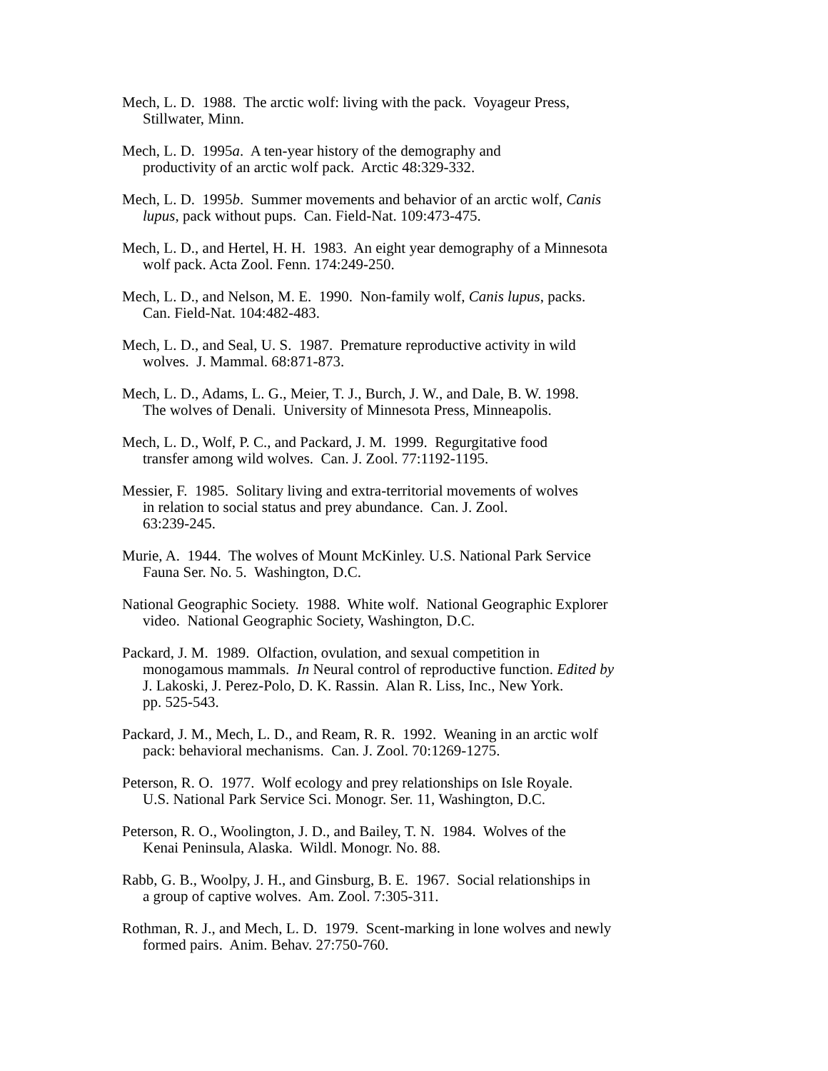Mech, L. D. 1988. The arctic wolf: living with the pack. Voyageur Press,
Stillwater, Minn.
Mech, L. D. 1995a. A ten-year history of the demography and
productivity of an arctic wolf pack. Arctic 48:329-332.
Mech, L. D. 1995b. Summer movements and behavior of an arctic wolf, Canis
lupus, pack without pups. Can. Field-Nat. 109:473-475.
Mech, L. D., and Hertel, H. H. 1983. An eight year demography of a Minnesota
wolf pack. Acta Zool. Fenn. 174:249-250.
Mech, L. D., and Nelson, M. E. 1990. Non-family wolf, Canis lupus, packs.
Can. Field-Nat. 104:482-483.
Mech, L. D., and Seal, U. S. 1987. Premature reproductive activity in wild
wolves. J. Mammal. 68:871-873.
Mech, L. D., Adams, L. G., Meier, T. J., Burch, J. W., and Dale, B. W. 1998.
The wolves of Denali. University of Minnesota Press, Minneapolis.
Mech, L. D., Wolf, P. C., and Packard, J. M. 1999. Regurgitative food
transfer among wild wolves. Can. J. Zool. 77:1192-1195.
Messier, F. 1985. Solitary living and extra-territorial movements of wolves
in relation to social status and prey abundance. Can. J. Zool.
63:239-245.
Murie, A. 1944. The wolves of Mount McKinley. U.S. National Park Service
Fauna Ser. No. 5. Washington, D.C.
National Geographic Society. 1988. White wolf. National Geographic Explorer
video. National Geographic Society, Washington, D.C.
Packard, J. M. 1989. Olfaction, ovulation, and sexual competition in
monogamous mammals. In Neural control of reproductive function. Edited by
J. Lakoski, J. Perez-Polo, D. K. Rassin. Alan R. Liss, Inc., New York.
pp. 525-543.
Packard, J. M., Mech, L. D., and Ream, R. R. 1992. Weaning in an arctic wolf
pack: behavioral mechanisms. Can. J. Zool. 70:1269-1275.
Peterson, R. O. 1977. Wolf ecology and prey relationships on Isle Royale.
U.S. National Park Service Sci. Monogr. Ser. 11, Washington, D.C.
Peterson, R. O., Woolington, J. D., and Bailey, T. N. 1984. Wolves of the
Kenai Peninsula, Alaska. Wildl. Monogr. No. 88.
Rabb, G. B., Woolpy, J. H., and Ginsburg, B. E. 1967. Social relationships in
a group of captive wolves. Am. Zool. 7:305-311.
Rothman, R. J., and Mech, L. D. 1979. Scent-marking in lone wolves and newly
formed pairs. Anim. Behav. 27:750-760.